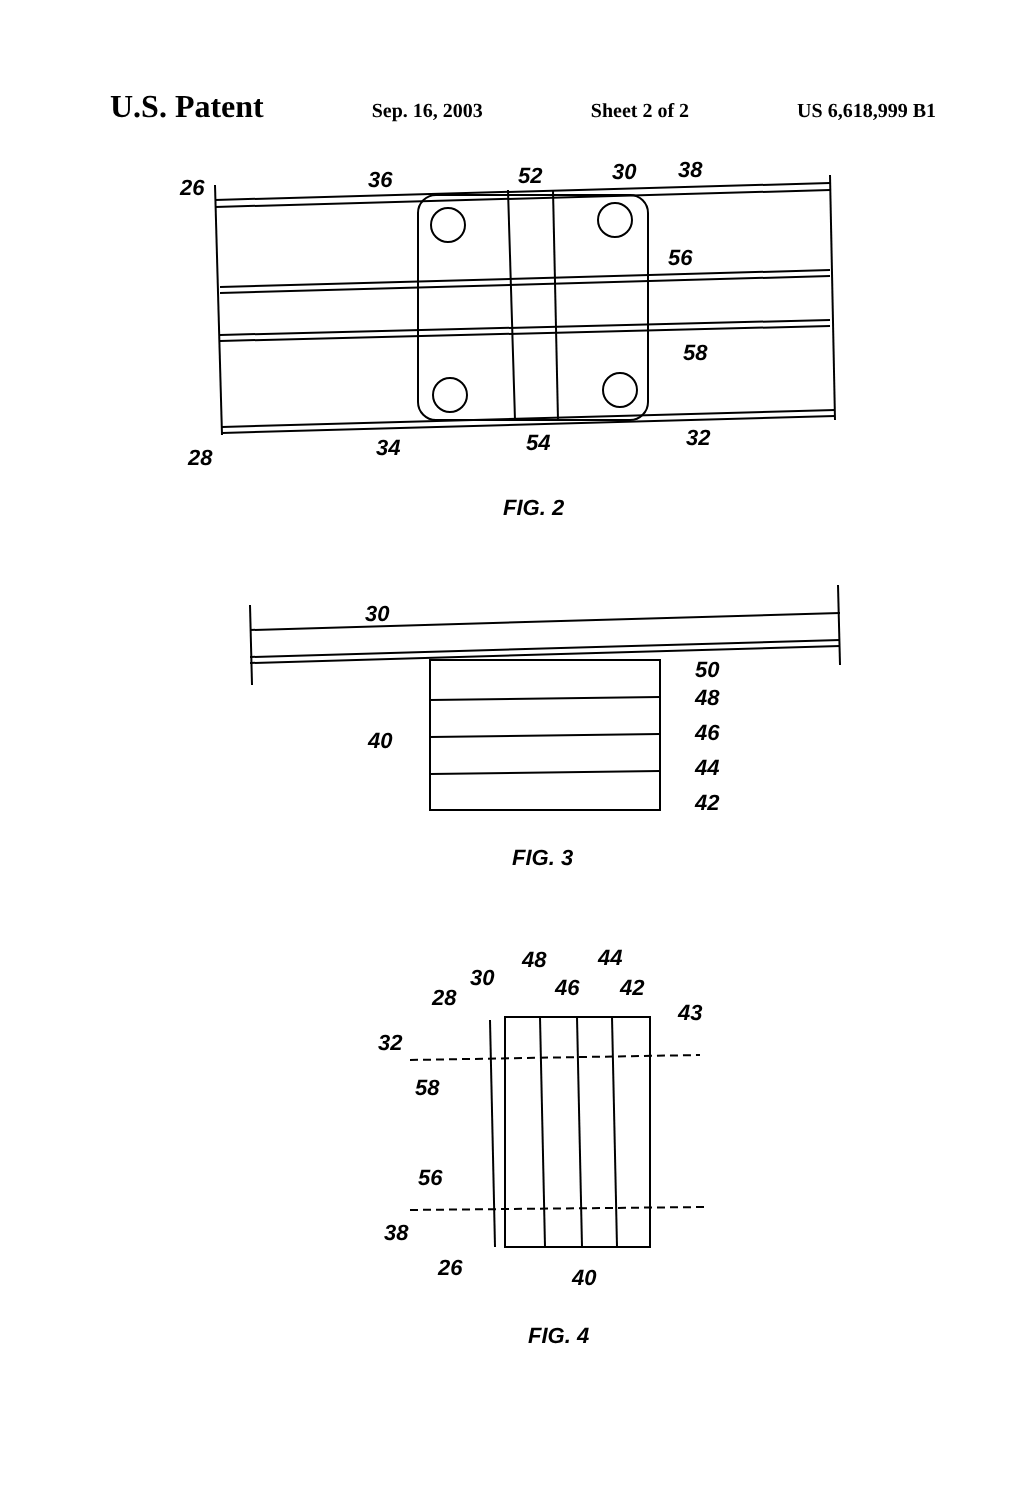U.S. Patent Sep. 16, 2003 Sheet 2 of 2 US 6,618,999 B1
26
36
52
30
38
56
58
28
34
54
32
FIG. 2
30
50
48
46
44
42
40
FIG. 3
28
30
48
44
46
42
43
32
58
56
38
26
40
FIG. 4